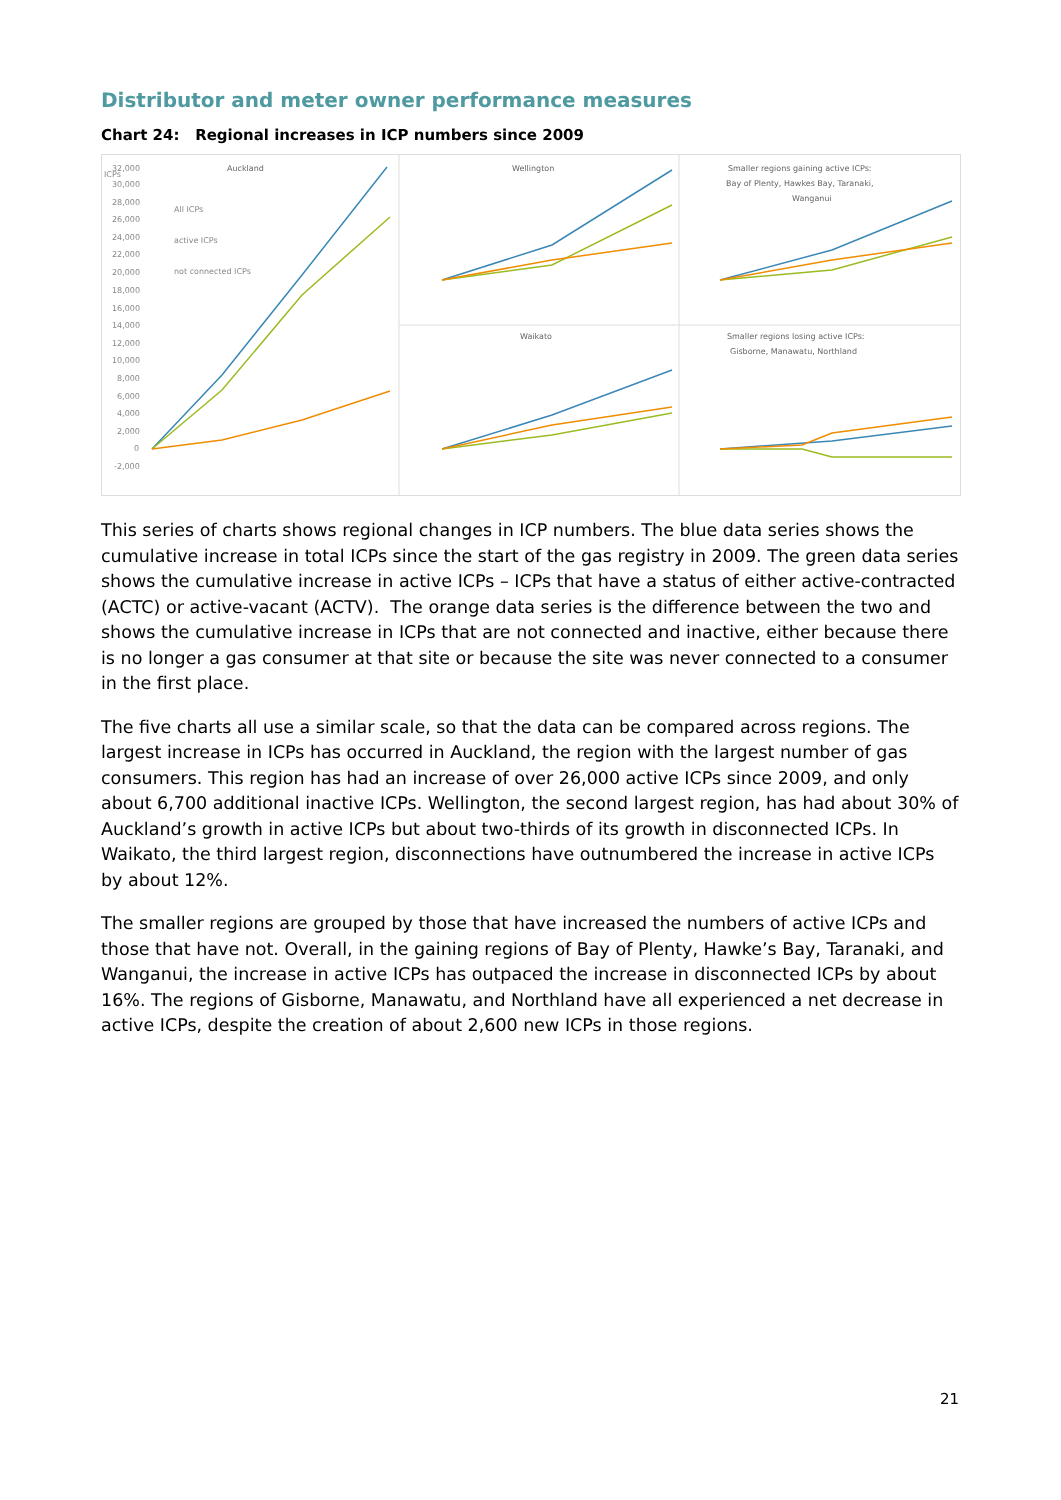Distributor and meter owner performance measures
Chart 24: Regional increases in ICP numbers since 2009
Auckland
Wellington
Waikato
Smaller regions gaining active ICPs:
Bay of Plenty, Hawkes Bay, Taranaki,
Wanganui
Smaller regions losing active ICPs:
Gisborne, Manawatu, Northland
ICPs
32,000
30,000
28,000
26,000
24,000
22,000
20,000
18,000
16,000
14,000
12,000
10,000
8,000
6,000
4,000
2,000
0
-2,000
All ICPs
active ICPs
not connected ICPs
This series of charts shows regional changes in ICP numbers. The blue data series shows the cumulative increase in total ICPs since the start of the gas registry in 2009. The green data series shows the cumulative increase in active ICPs – ICPs that have a status of either active-contracted (ACTC) or active-vacant (ACTV). The orange data series is the difference between the two and shows the cumulative increase in ICPs that are not connected and inactive, either because there is no longer a gas consumer at that site or because the site was never connected to a consumer in the first place.
The five charts all use a similar scale, so that the data can be compared across regions. The largest increase in ICPs has occurred in Auckland, the region with the largest number of gas consumers. This region has had an increase of over 26,000 active ICPs since 2009, and only about 6,700 additional inactive ICPs. Wellington, the second largest region, has had about 30% of Auckland’s growth in active ICPs but about two-thirds of its growth in disconnected ICPs. In Waikato, the third largest region, disconnections have outnumbered the increase in active ICPs by about 12%.
The smaller regions are grouped by those that have increased the numbers of active ICPs and those that have not. Overall, in the gaining regions of Bay of Plenty, Hawke’s Bay, Taranaki, and Wanganui, the increase in active ICPs has outpaced the increase in disconnected ICPs by about 16%. The regions of Gisborne, Manawatu, and Northland have all experienced a net decrease in active ICPs, despite the creation of about 2,600 new ICPs in those regions.
21